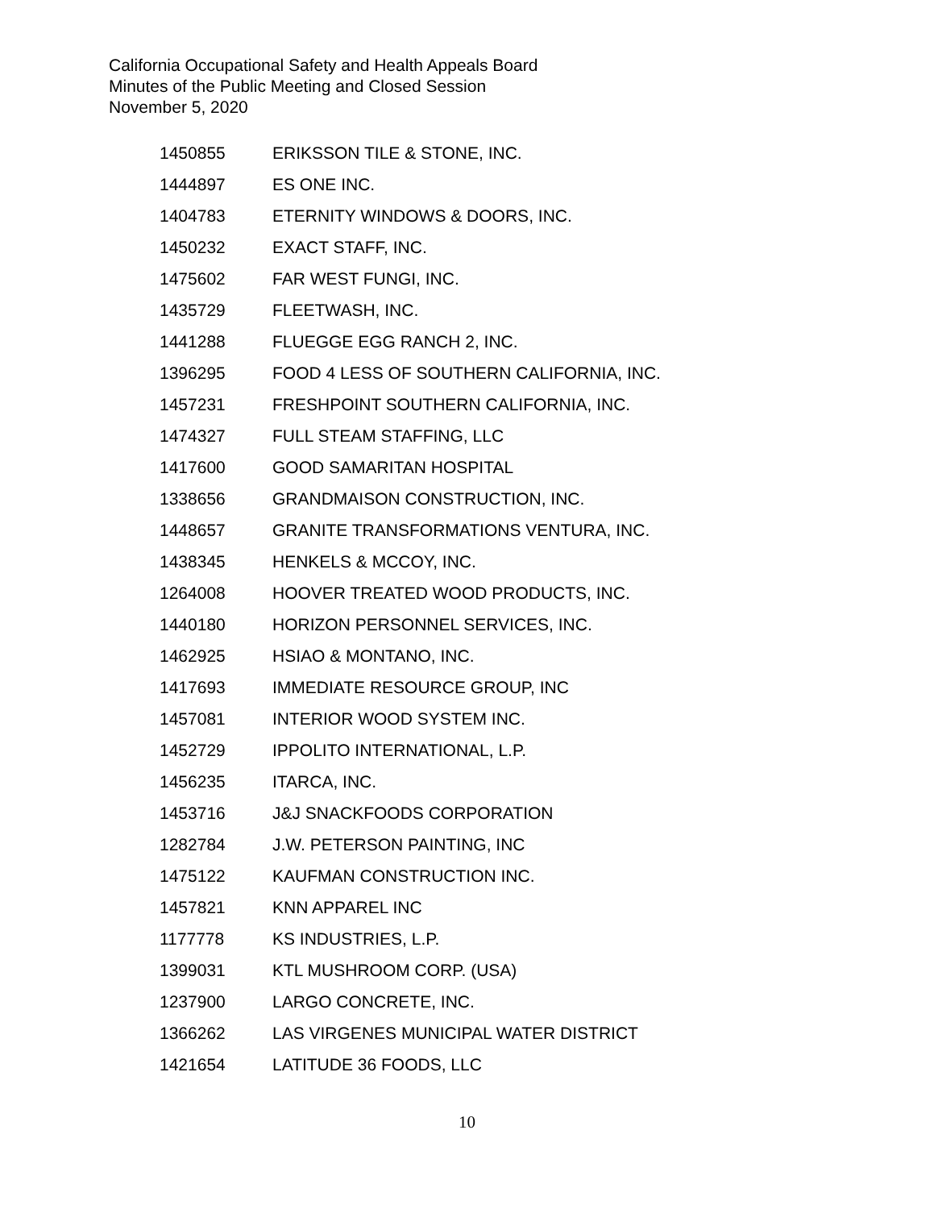California Occupational Safety and Health Appeals Board
Minutes of the Public Meeting and Closed Session
November 5, 2020
| 1450855 | ERIKSSON TILE & STONE, INC. |
| 1444897 | ES ONE INC. |
| 1404783 | ETERNITY WINDOWS & DOORS, INC. |
| 1450232 | EXACT STAFF, INC. |
| 1475602 | FAR WEST FUNGI, INC. |
| 1435729 | FLEETWASH, INC. |
| 1441288 | FLUEGGE EGG RANCH 2, INC. |
| 1396295 | FOOD 4 LESS OF SOUTHERN CALIFORNIA, INC. |
| 1457231 | FRESHPOINT SOUTHERN CALIFORNIA, INC. |
| 1474327 | FULL STEAM STAFFING, LLC |
| 1417600 | GOOD SAMARITAN HOSPITAL |
| 1338656 | GRANDMAISON CONSTRUCTION, INC. |
| 1448657 | GRANITE TRANSFORMATIONS VENTURA, INC. |
| 1438345 | HENKELS & MCCOY, INC. |
| 1264008 | HOOVER TREATED WOOD PRODUCTS, INC. |
| 1440180 | HORIZON PERSONNEL SERVICES, INC. |
| 1462925 | HSIAO & MONTANO, INC. |
| 1417693 | IMMEDIATE RESOURCE GROUP, INC |
| 1457081 | INTERIOR WOOD SYSTEM INC. |
| 1452729 | IPPOLITO INTERNATIONAL, L.P. |
| 1456235 | ITARCA, INC. |
| 1453716 | J&J SNACKFOODS CORPORATION |
| 1282784 | J.W. PETERSON PAINTING, INC |
| 1475122 | KAUFMAN CONSTRUCTION INC. |
| 1457821 | KNN APPAREL INC |
| 1177778 | KS INDUSTRIES, L.P. |
| 1399031 | KTL MUSHROOM CORP. (USA) |
| 1237900 | LARGO CONCRETE, INC. |
| 1366262 | LAS VIRGENES MUNICIPAL WATER DISTRICT |
| 1421654 | LATITUDE 36 FOODS, LLC |
10